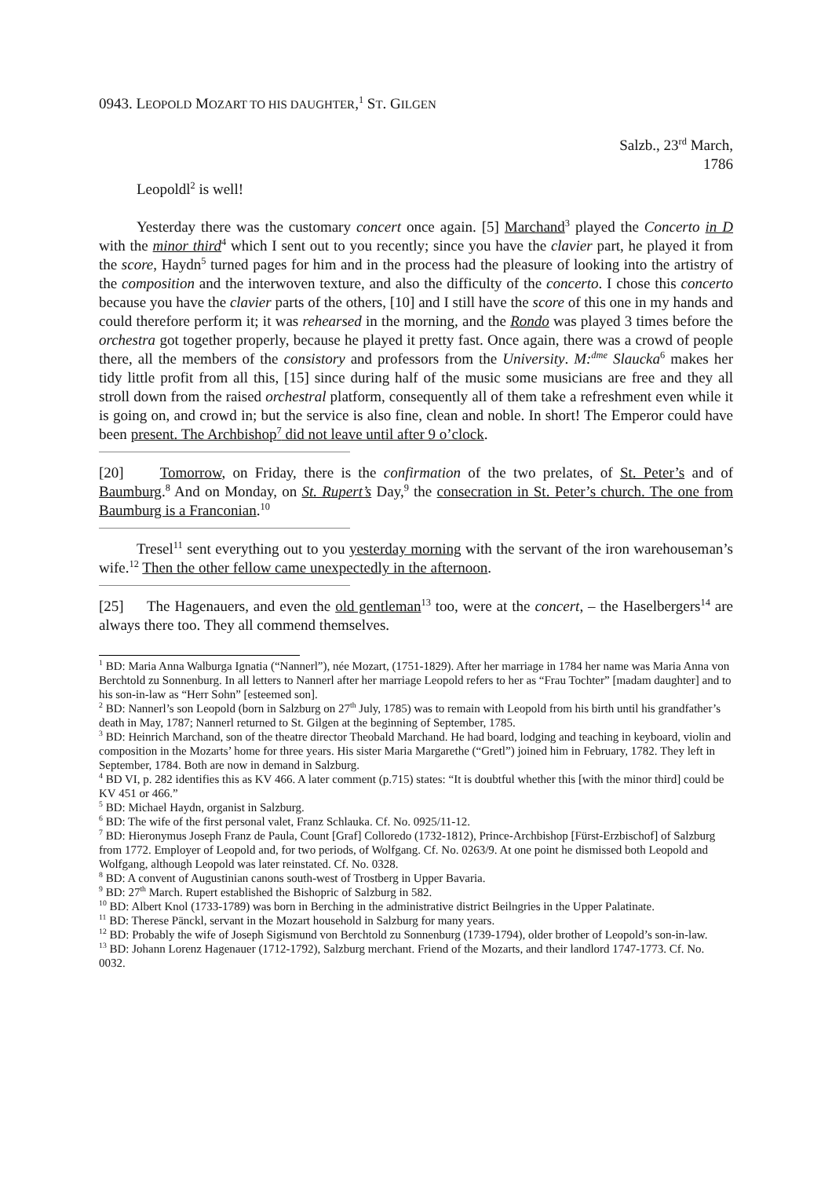0943. LEOPOLD MOZART TO HIS DAUGHTER,<sup>1</sup> ST. GILGEN
Salzb., 23<sup>rd</sup> March,
1786
Leopoldl<sup>2</sup> is well!
Yesterday there was the customary concert once again. [5] Marchand<sup>3</sup> played the Concerto in D with the minor third<sup>4</sup> which I sent out to you recently; since you have the clavier part, he played it from the score, Haydn<sup>5</sup> turned pages for him and in the process had the pleasure of looking into the artistry of the composition and the interwoven texture, and also the difficulty of the concerto. I chose this concerto because you have the clavier parts of the others, [10] and I still have the score of this one in my hands and could therefore perform it; it was rehearsed in the morning, and the Rondo was played 3 times before the orchestra got together properly, because he played it pretty fast. Once again, there was a crowd of people there, all the members of the consistory and professors from the University. M:<sup>dme</sup> Slaucka<sup>6</sup> makes her tidy little profit from all this, [15] since during half of the music some musicians are free and they all stroll down from the raised orchestral platform, consequently all of them take a refreshment even while it is going on, and crowd in; but the service is also fine, clean and noble. In short! The Emperor could have been present. The Archbishop<sup>7</sup> did not leave until after 9 o’clock.
[20] Tomorrow, on Friday, there is the confirmation of the two prelates, of St. Peter’s and of Baumburg.<sup>8</sup> And on Monday, on St. Rupert’s Day,<sup>9</sup> the consecration in St. Peter’s church. The one from Baumburg is a Franconian.<sup>10</sup>
Tresel<sup>11</sup> sent everything out to you yesterday morning with the servant of the iron warehouseman’s wife.<sup>12</sup> Then the other fellow came unexpectedly in the afternoon.
[25] The Hagenauers, and even the old gentleman<sup>13</sup> too, were at the concert, – the Haselbergers<sup>14</sup> are always there too. They all commend themselves.
<sup>1</sup> BD: Maria Anna Walburga Ignatia (“Nannerl”), née Mozart, (1751-1829). After her marriage in 1784 her name was Maria Anna von Berchtold zu Sonnenburg. In all letters to Nannerl after her marriage Leopold refers to her as “Frau Tochter” [madam daughter] and to his son-in-law as “Herr Sohn” [esteemed son].
<sup>2</sup> BD: Nannerl’s son Leopold (born in Salzburg on 27<sup>th</sup> July, 1785) was to remain with Leopold from his birth until his grandfather’s death in May, 1787; Nannerl returned to St. Gilgen at the beginning of September, 1785.
<sup>3</sup> BD: Heinrich Marchand, son of the theatre director Theobald Marchand. He had board, lodging and teaching in keyboard, violin and composition in the Mozarts’ home for three years. His sister Maria Margarethe (“Gretl”) joined him in February, 1782. They left in September, 1784. Both are now in demand in Salzburg.
<sup>4</sup> BD VI, p. 282 identifies this as KV 466. A later comment (p.715) states: “It is doubtful whether this [with the minor third] could be KV 451 or 466.”
<sup>5</sup> BD: Michael Haydn, organist in Salzburg.
<sup>6</sup> BD: The wife of the first personal valet, Franz Schlauka. Cf. No. 0925/11-12.
<sup>7</sup> BD: Hieronymus Joseph Franz de Paula, Count [Graf] Colloredo (1732-1812), Prince-Archbishop [Fürst-Erzbischof] of Salzburg from 1772. Employer of Leopold and, for two periods, of Wolfgang. Cf. No. 0263/9. At one point he dismissed both Leopold and Wolfgang, although Leopold was later reinstated. Cf. No. 0328.
<sup>8</sup> BD: A convent of Augustinian canons south-west of Trostberg in Upper Bavaria.
<sup>9</sup> BD: 27<sup>th</sup> March. Rupert established the Bishopric of Salzburg in 582.
<sup>10</sup> BD: Albert Knol (1733-1789) was born in Berching in the administrative district Beilngries in the Upper Palatinate.
<sup>11</sup> BD: Therese Pänckl, servant in the Mozart household in Salzburg for many years.
<sup>12</sup> BD: Probably the wife of Joseph Sigismund von Berchtold zu Sonnenburg (1739-1794), older brother of Leopold’s son-in-law.
<sup>13</sup> BD: Johann Lorenz Hagenauer (1712-1792), Salzburg merchant. Friend of the Mozarts, and their landlord 1747-1773. Cf. No. 0032.